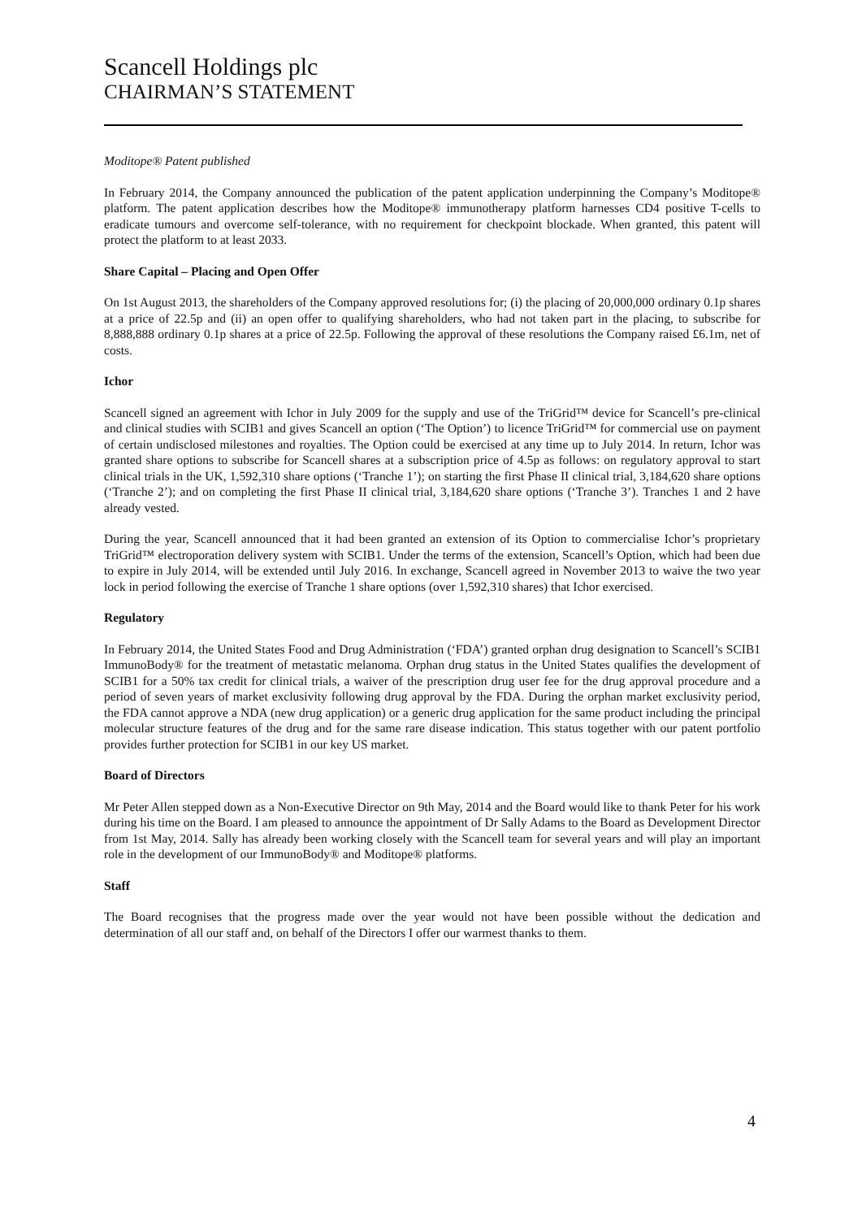Scancell Holdings plc
CHAIRMAN’S STATEMENT
Moditope® Patent published
In February 2014, the Company announced the publication of the patent application underpinning the Company’s Moditope® platform. The patent application describes how the Moditope® immunotherapy platform harnesses CD4 positive T-cells to eradicate tumours and overcome self-tolerance, with no requirement for checkpoint blockade. When granted, this patent will protect the platform to at least 2033.
Share Capital – Placing and Open Offer
On 1st August 2013, the shareholders of the Company approved resolutions for; (i) the placing of 20,000,000 ordinary 0.1p shares at a price of 22.5p and (ii) an open offer to qualifying shareholders, who had not taken part in the placing, to subscribe for 8,888,888 ordinary 0.1p shares at a price of 22.5p. Following the approval of these resolutions the Company raised £6.1m, net of costs.
Ichor
Scancell signed an agreement with Ichor in July 2009 for the supply and use of the TriGrid™ device for Scancell’s pre-clinical and clinical studies with SCIB1 and gives Scancell an option (‘The Option’) to licence TriGrid™ for commercial use on payment of certain undisclosed milestones and royalties. The Option could be exercised at any time up to July 2014. In return, Ichor was granted share options to subscribe for Scancell shares at a subscription price of 4.5p as follows: on regulatory approval to start clinical trials in the UK, 1,592,310 share options (‘Tranche 1’); on starting the first Phase II clinical trial, 3,184,620 share options (‘Tranche 2’); and on completing the first Phase II clinical trial, 3,184,620 share options (‘Tranche 3’). Tranches 1 and 2 have already vested.
During the year, Scancell announced that it had been granted an extension of its Option to commercialise Ichor’s proprietary TriGrid™ electroporation delivery system with SCIB1. Under the terms of the extension, Scancell’s Option, which had been due to expire in July 2014, will be extended until July 2016. In exchange, Scancell agreed in November 2013 to waive the two year lock in period following the exercise of Tranche 1 share options (over 1,592,310 shares) that Ichor exercised.
Regulatory
In February 2014, the United States Food and Drug Administration (‘FDA’) granted orphan drug designation to Scancell’s SCIB1 ImmunoBody® for the treatment of metastatic melanoma. Orphan drug status in the United States qualifies the development of SCIB1 for a 50% tax credit for clinical trials, a waiver of the prescription drug user fee for the drug approval procedure and a period of seven years of market exclusivity following drug approval by the FDA. During the orphan market exclusivity period, the FDA cannot approve a NDA (new drug application) or a generic drug application for the same product including the principal molecular structure features of the drug and for the same rare disease indication. This status together with our patent portfolio provides further protection for SCIB1 in our key US market.
Board of Directors
Mr Peter Allen stepped down as a Non-Executive Director on 9th May, 2014 and the Board would like to thank Peter for his work during his time on the Board. I am pleased to announce the appointment of Dr Sally Adams to the Board as Development Director from 1st May, 2014. Sally has already been working closely with the Scancell team for several years and will play an important role in the development of our ImmunoBody® and Moditope® platforms.
Staff
The Board recognises that the progress made over the year would not have been possible without the dedication and determination of all our staff and, on behalf of the Directors I offer our warmest thanks to them.
4